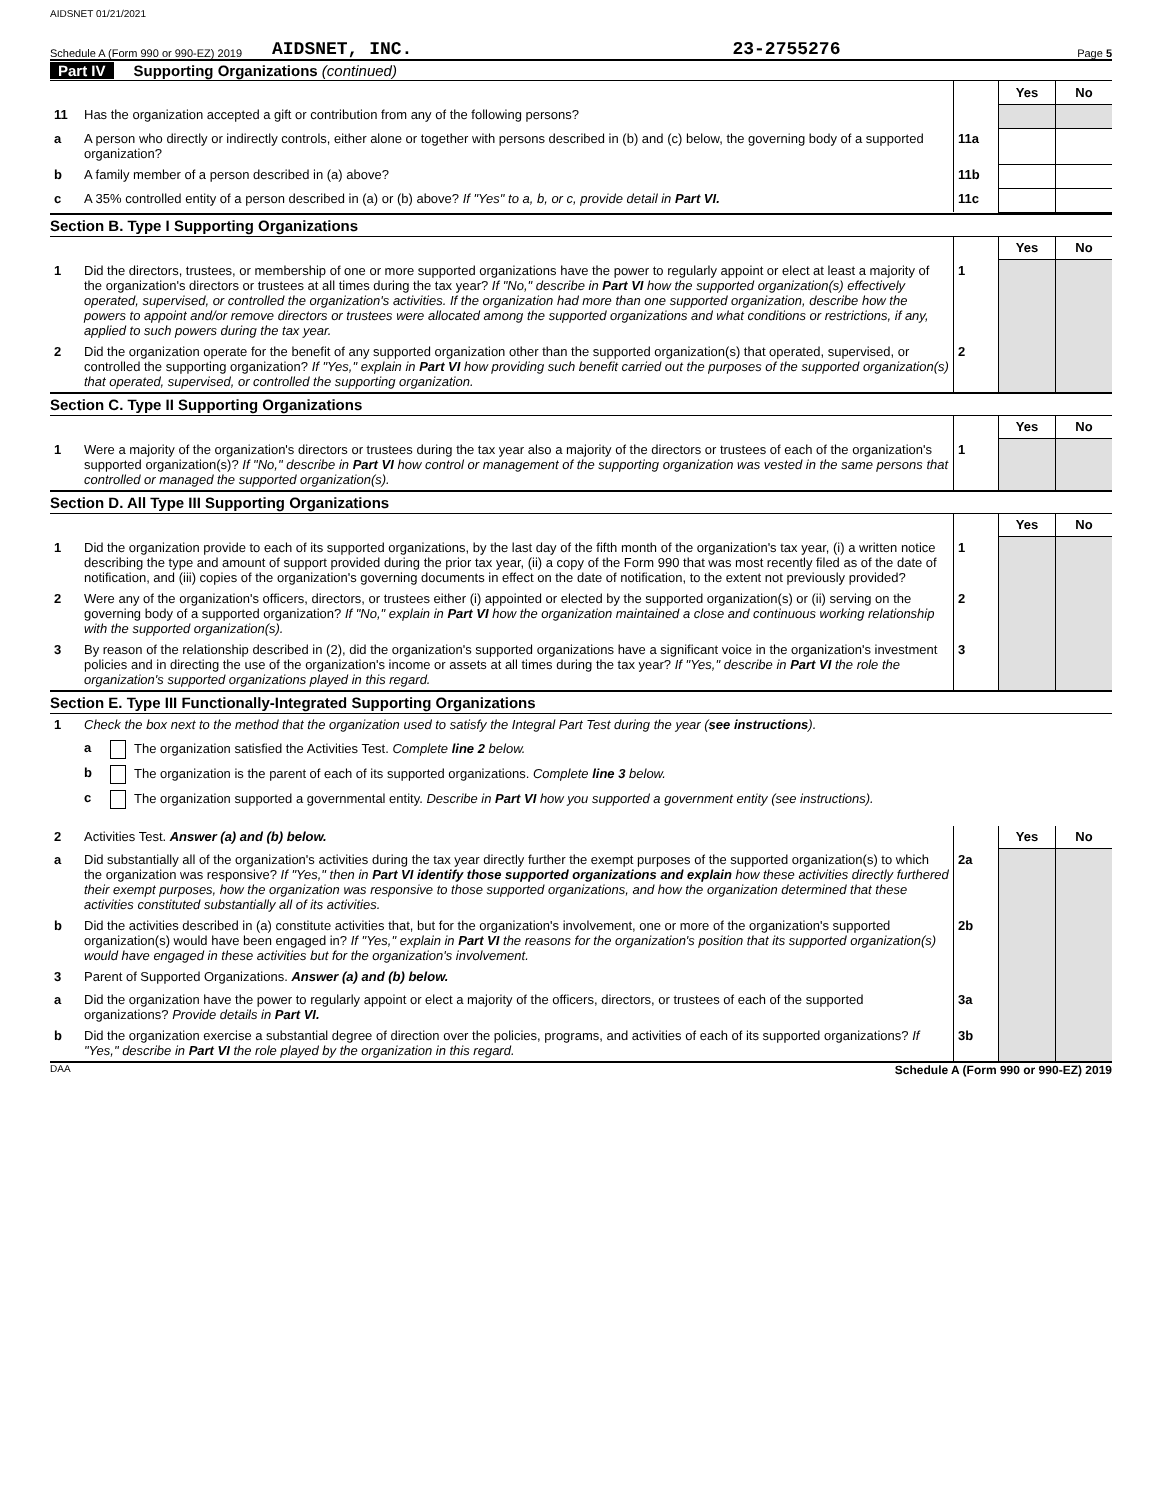AIDSNET 01/21/2021
Schedule A (Form 990 or 990-EZ) 2019 AIDSNET, INC. 23-2755276 Page 5
Part IV Supporting Organizations (continued)
| | | | Yes | No |
| 11 | Has the organization accepted a gift or contribution from any of the following persons? | | | |
| a | A person who directly or indirectly controls, either alone or together with persons described in (b) and (c) below, the governing body of a supported organization? | 11a | | |
| b | A family member of a person described in (a) above? | 11b | | |
| c | A 35% controlled entity of a person described in (a) or (b) above? If "Yes" to a, b, or c, provide detail in Part VI. | 11c | | |
Section B. Type I Supporting Organizations
| | | | Yes | No |
| 1 | Did the directors, trustees, or membership of one or more supported organizations have the power to regularly appoint or elect at least a majority of the organization's directors or trustees at all times during the tax year? If "No," describe in Part VI how the supported organization(s) effectively operated, supervised, or controlled the organization's activities. If the organization had more than one supported organization, describe how the powers to appoint and/or remove directors or trustees were allocated among the supported organizations and what conditions or restrictions, if any, applied to such powers during the tax year. | 1 | | |
| 2 | Did the organization operate for the benefit of any supported organization other than the supported organization(s) that operated, supervised, or controlled the supporting organization? If "Yes," explain in Part VI how providing such benefit carried out the purposes of the supported organization(s) that operated, supervised, or controlled the supporting organization. | 2 | | |
Section C. Type II Supporting Organizations
| | | | Yes | No |
| 1 | Were a majority of the organization's directors or trustees during the tax year also a majority of the directors or trustees of each of the organization's supported organization(s)? If "No," describe in Part VI how control or management of the supporting organization was vested in the same persons that controlled or managed the supported organization(s). | 1 | | |
Section D. All Type III Supporting Organizations
| | | | Yes | No |
| 1 | Did the organization provide to each of its supported organizations, by the last day of the fifth month of the organization's tax year, (i) a written notice describing the type and amount of support provided during the prior tax year, (ii) a copy of the Form 990 that was most recently filed as of the date of notification, and (iii) copies of the organization's governing documents in effect on the date of notification, to the extent not previously provided? | 1 | | |
| 2 | Were any of the organization's officers, directors, or trustees either (i) appointed or elected by the supported organization(s) or (ii) serving on the governing body of a supported organization? If "No," explain in Part VI how the organization maintained a close and continuous working relationship with the supported organization(s). | 2 | | |
| 3 | By reason of the relationship described in (2), did the organization's supported organizations have a significant voice in the organization's investment policies and in directing the use of the organization's income or assets at all times during the tax year? If "Yes," describe in Part VI the role the organization's supported organizations played in this regard. | 3 | | |
Section E. Type III Functionally-Integrated Supporting Organizations
| 1 | Check the box next to the method that the organization used to satisfy the Integral Part Test during the year ( see instructions ). | |
| | a | The organization satisfied the Activities Test. Complete line 2 below. |
| | b | The organization is the parent of each of its supported organizations. Complete line 3 below. |
| | c | The organization supported a governmental entity. Describe in Part VI how you supported a government entity (see instructions). |
| 2 | Activities Test. Answer (a) and (b) below. | | Yes | No |
| a | Did substantially all of the organization's activities during the tax year directly further the exempt purposes of the supported organization(s) to which the organization was responsive? If "Yes," then in Part VI identify those supported organizations and explain how these activities directly furthered their exempt purposes, how the organization was responsive to those supported organizations, and how the organization determined that these activities constituted substantially all of its activities. | 2a | | |
| b | Did the activities described in (a) constitute activities that, but for the organization's involvement, one or more of the organization's supported organization(s) would have been engaged in? If "Yes," explain in Part VI the reasons for the organization's position that its supported organization(s) would have engaged in these activities but for the organization's involvement. | 2b | | |
| 3 | Parent of Supported Organizations. Answer (a) and (b) below. | | | |
| a | Did the organization have the power to regularly appoint or elect a majority of the officers, directors, or trustees of each of the supported organizations? Provide details in Part VI. | 3a | | |
| b | Did the organization exercise a substantial degree of direction over the policies, programs, and activities of each of its supported organizations? If "Yes," describe in Part VI the role played by the organization in this regard. | 3b | | |
DAA Schedule A (Form 990 or 990-EZ) 2019